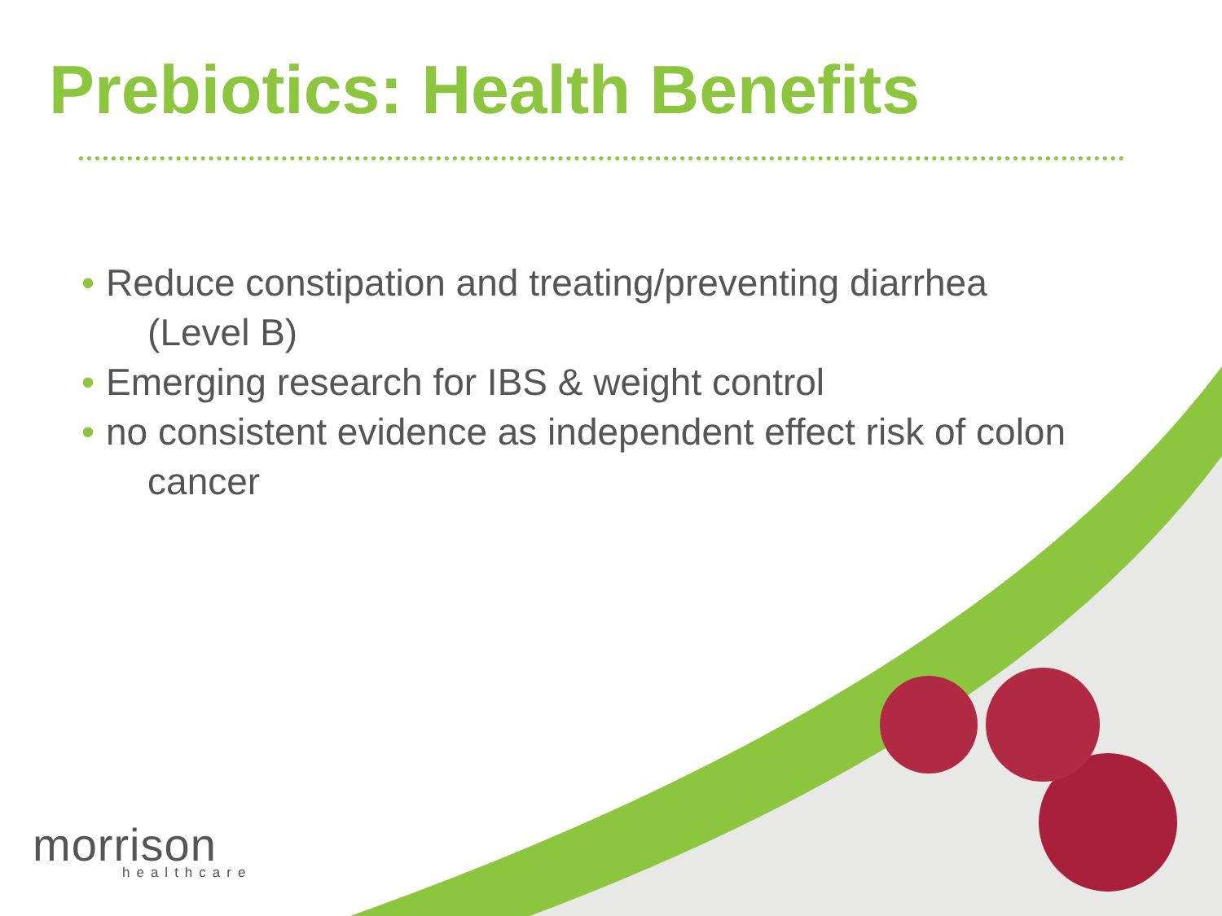Prebiotics: Health Benefits
• Reduce constipation and treating/preventing diarrhea
(Level B)
• Emerging research for IBS & weight control
• no consistent evidence as independent effect risk of colon
cancer
morrison
healthcare